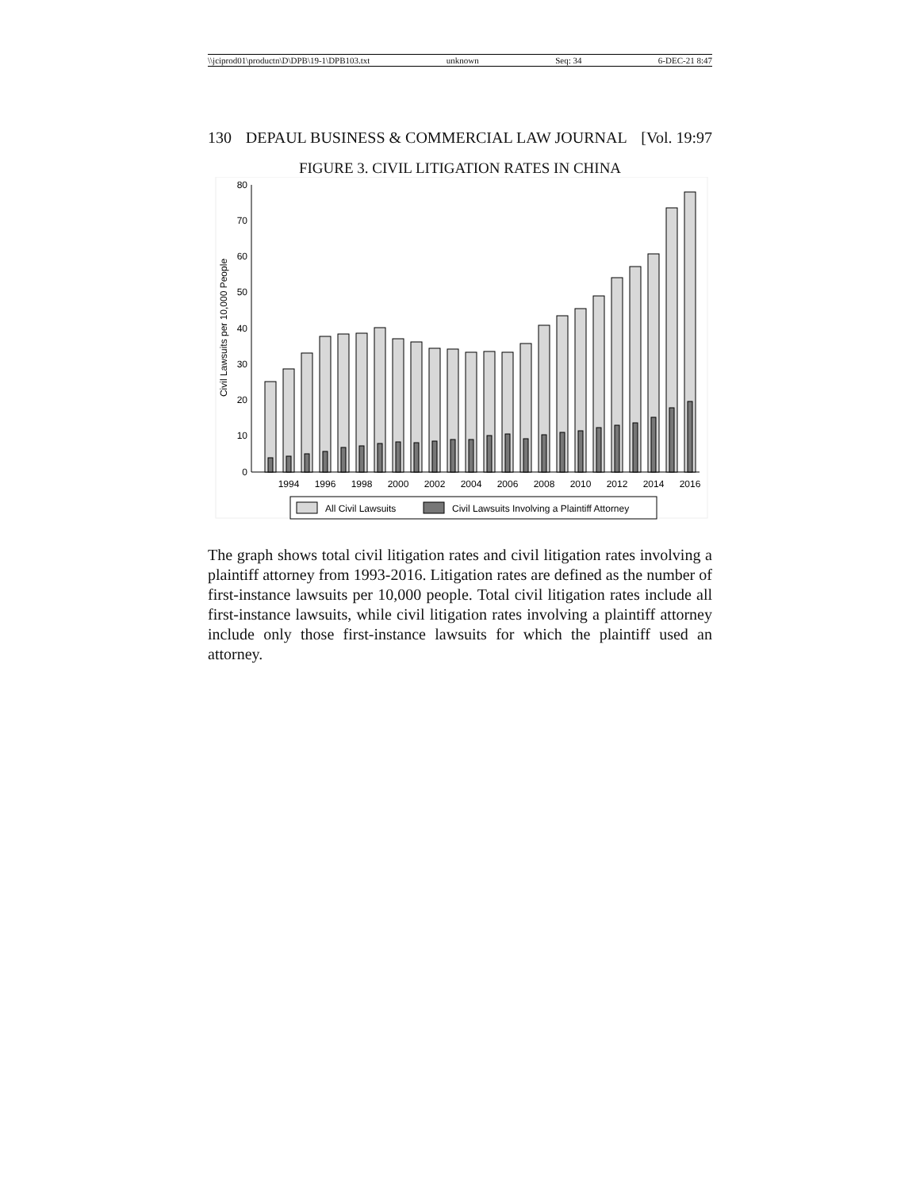\\jciprod01\productn\D\DPB\19-1\DPB103.txt unknown Seq: 34 6-DEC-21 8:47
130 DEPAUL BUSINESS & COMMERCIAL LAW JOURNAL [Vol. 19:97
FIGURE 3. CIVIL LITIGATION RATES IN CHINA
80
70
60
50
40
30
20
10
0
Civil Lawsuits per 10,000 People
1994
1996
1998
2000
2002
2004
2006
2008
2010
2012
2014
2016
All Civil Lawsuits
Civil Lawsuits Involving a Plaintiff Attorney
The graph shows total civil litigation rates and civil litigation rates involving a plaintiff attorney from 1993-2016. Litigation rates are defined as the number of first-instance lawsuits per 10,000 people. Total civil litigation rates include all first-instance lawsuits, while civil litigation rates involving a plaintiff attorney include only those first-instance lawsuits for which the plaintiff used an attorney.